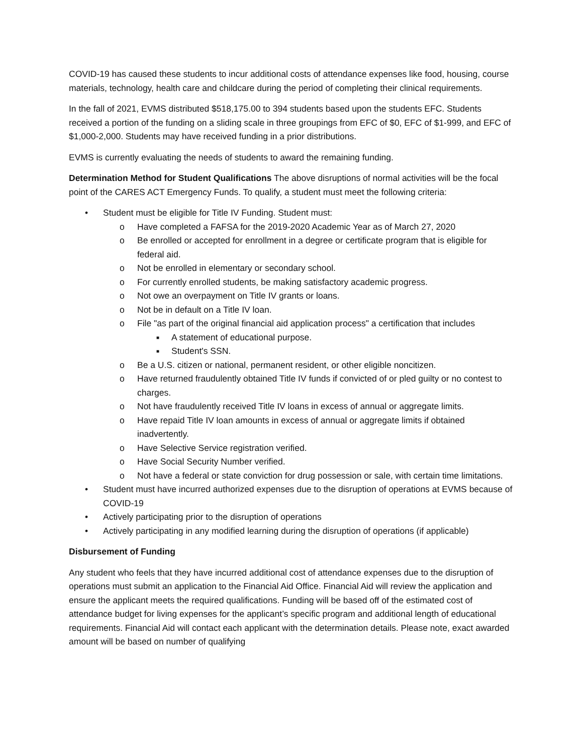COVID-19 has caused these students to incur additional costs of attendance expenses like food, housing, course materials, technology, health care and childcare during the period of completing their clinical requirements.
In the fall of 2021, EVMS distributed $518,175.00 to 394 students based upon the students EFC. Students received a portion of the funding on a sliding scale in three groupings from EFC of $0, EFC of $1-999, and EFC of $1,000-2,000. Students may have received funding in a prior distributions.
EVMS is currently evaluating the needs of students to award the remaining funding.
Determination Method for Student Qualifications The above disruptions of normal activities will be the focal point of the CARES ACT Emergency Funds. To qualify, a student must meet the following criteria:
• Student must be eligible for Title IV Funding. Student must:
o Have completed a FAFSA for the 2019-2020 Academic Year as of March 27, 2020
o Be enrolled or accepted for enrollment in a degree or certificate program that is eligible for federal aid.
o Not be enrolled in elementary or secondary school.
o For currently enrolled students, be making satisfactory academic progress.
o Not owe an overpayment on Title IV grants or loans.
o Not be in default on a Title IV loan.
o File "as part of the original financial aid application process" a certification that includes
■ A statement of educational purpose.
■ Student's SSN.
o Be a U.S. citizen or national, permanent resident, or other eligible noncitizen.
o Have returned fraudulently obtained Title IV funds if convicted of or pled guilty or no contest to charges.
o Not have fraudulently received Title IV loans in excess of annual or aggregate limits.
o Have repaid Title IV loan amounts in excess of annual or aggregate limits if obtained inadvertently.
o Have Selective Service registration verified.
o Have Social Security Number verified.
o Not have a federal or state conviction for drug possession or sale, with certain time limitations.
• Student must have incurred authorized expenses due to the disruption of operations at EVMS because of COVID-19
• Actively participating prior to the disruption of operations
• Actively participating in any modified learning during the disruption of operations (if applicable)
Disbursement of Funding
Any student who feels that they have incurred additional cost of attendance expenses due to the disruption of operations must submit an application to the Financial Aid Office. Financial Aid will review the application and ensure the applicant meets the required qualifications. Funding will be based off of the estimated cost of attendance budget for living expenses for the applicant’s specific program and additional length of educational requirements. Financial Aid will contact each applicant with the determination details. Please note, exact awarded amount will be based on number of qualifying